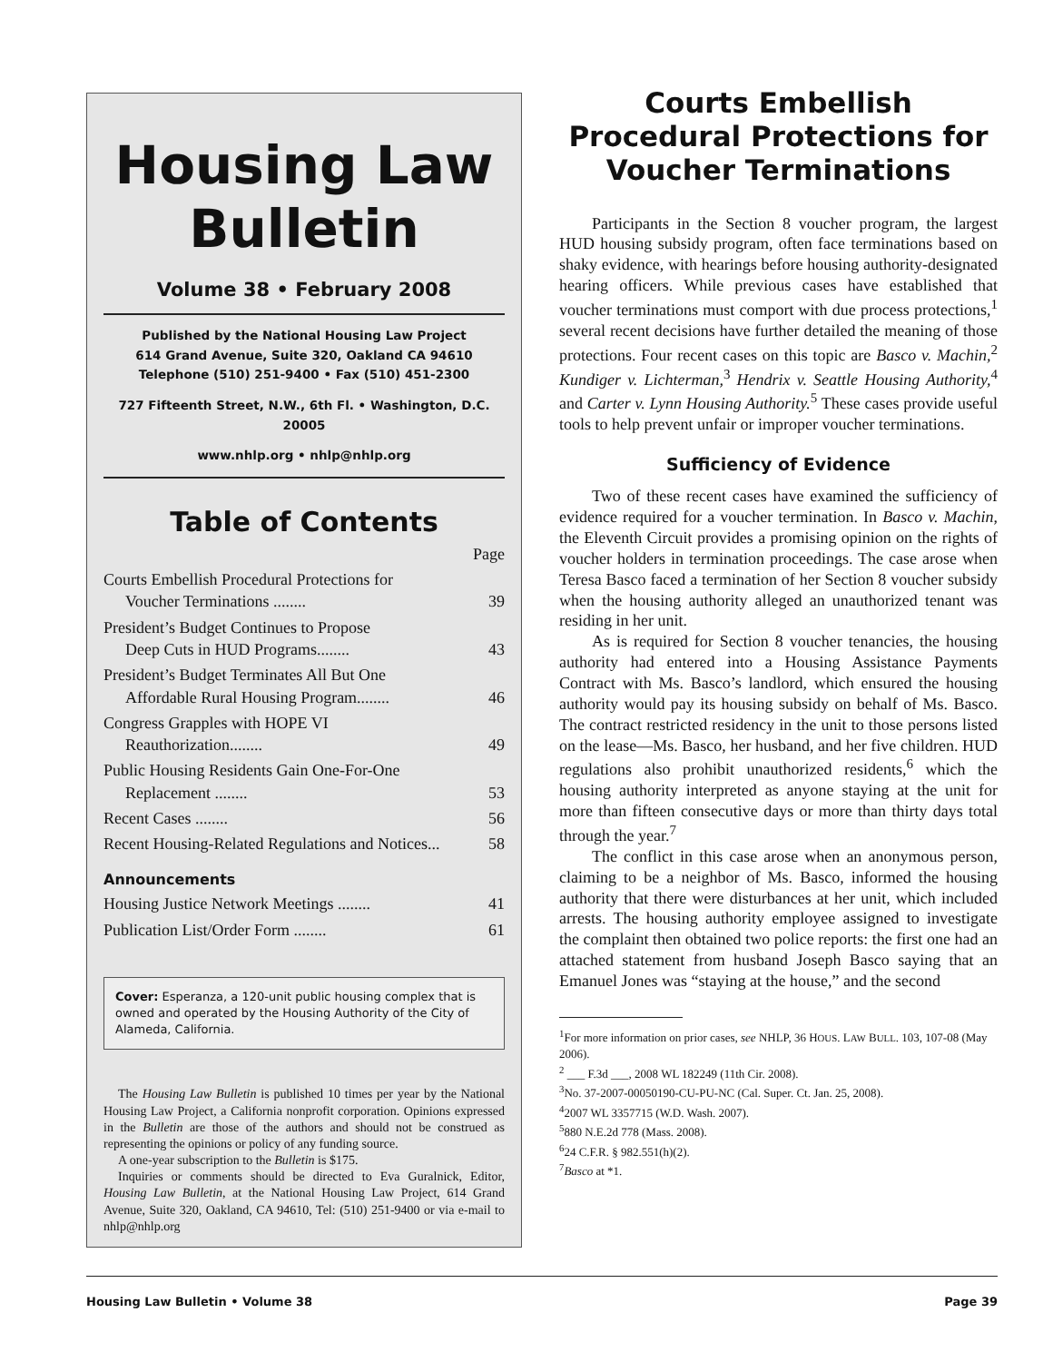Housing Law
Bulletin
Volume 38 • February 2008
Published by the National Housing Law Project
614 Grand Avenue, Suite 320, Oakland CA 94610
Telephone (510) 251-9400 • Fax (510) 451-2300
727 Fifteenth Street, N.W., 6th Fl. • Washington, D.C. 20005
www.nhlp.org • nhlp@nhlp.org
Table of Contents
Page
Courts Embellish Procedural Protections for
Voucher Terminations ........ 39
President’s Budget Continues to Propose
Deep Cuts in HUD Programs........ 43
President’s Budget Terminates All But One
Affordable Rural Housing Program........ 46
Congress Grapples with HOPE VI
Reauthorization........ 49
Public Housing Residents Gain One-For-One
Replacement ........ 53
Recent Cases ........ 56
Recent Housing-Related Regulations and Notices... 58
Announcements
Housing Justice Network Meetings ........ 41
Publication List/Order Form ........ 61
Cover: Esperanza, a 120-unit public housing complex that is owned and operated by the Housing Authority of the City of Alameda, California.
The Housing Law Bulletin is published 10 times per year by the National Housing Law Project, a California nonprofit corporation. Opinions expressed in the Bulletin are those of the authors and should not be construed as representing the opinions or policy of any funding source.
A one-year subscription to the Bulletin is $175.
Inquiries or comments should be directed to Eva Guralnick, Editor, Housing Law Bulletin, at the National Housing Law Project, 614 Grand Avenue, Suite 320, Oakland, CA 94610, Tel: (510) 251-9400 or via e-mail to nhlp@nhlp.org
Courts Embellish Procedural Protections for Voucher Terminations
Participants in the Section 8 voucher program, the largest HUD housing subsidy program, often face terminations based on shaky evidence, with hearings before housing authority-designated hearing officers. While previous cases have established that voucher terminations must comport with due process protections,<sup>1</sup> several recent decisions have further detailed the meaning of those protections. Four recent cases on this topic are Basco v. Machin,<sup>2</sup> Kundiger v. Lichterman,<sup>3</sup> Hendrix v. Seattle Housing Authority,<sup>4</sup> and Carter v. Lynn Housing Authority.<sup>5</sup> These cases provide useful tools to help prevent unfair or improper voucher terminations.
Sufficiency of Evidence
Two of these recent cases have examined the sufficiency of evidence required for a voucher termination. In Basco v. Machin, the Eleventh Circuit provides a promising opinion on the rights of voucher holders in termination proceedings. The case arose when Teresa Basco faced a termination of her Section 8 voucher subsidy when the housing authority alleged an unauthorized tenant was residing in her unit.
As is required for Section 8 voucher tenancies, the housing authority had entered into a Housing Assistance Payments Contract with Ms. Basco’s landlord, which ensured the housing authority would pay its housing subsidy on behalf of Ms. Basco. The contract restricted residency in the unit to those persons listed on the lease—Ms. Basco, her husband, and her five children. HUD regulations also prohibit unauthorized residents,<sup>6</sup> which the housing authority interpreted as anyone staying at the unit for more than fifteen consecutive days or more than thirty days total through the year.<sup>7</sup>
The conflict in this case arose when an anonymous person, claiming to be a neighbor of Ms. Basco, informed the housing authority that there were disturbances at her unit, which included arrests. The housing authority employee assigned to investigate the complaint then obtained two police reports: the first one had an attached statement from husband Joseph Basco saying that an Emanuel Jones was “staying at the house,” and the second
<sup>1</sup> For more information on prior cases, see NHLP, 36 HOUS. LAW BULL. 103, 107-08 (May 2006).
<sup>2</sup> ___ F.3d ___, 2008 WL 182249 (11th Cir. 2008).
<sup>3</sup> No. 37-2007-00050190-CU-PU-NC (Cal. Super. Ct. Jan. 25, 2008).
<sup>4</sup> 2007 WL 3357715 (W.D. Wash. 2007).
<sup>5</sup> 880 N.E.2d 778 (Mass. 2008).
<sup>6</sup> 24 C.F.R. § 982.551(h)(2).
<sup>7</sup> Basco at *1.
Housing Law Bulletin • Volume 38 Page 39